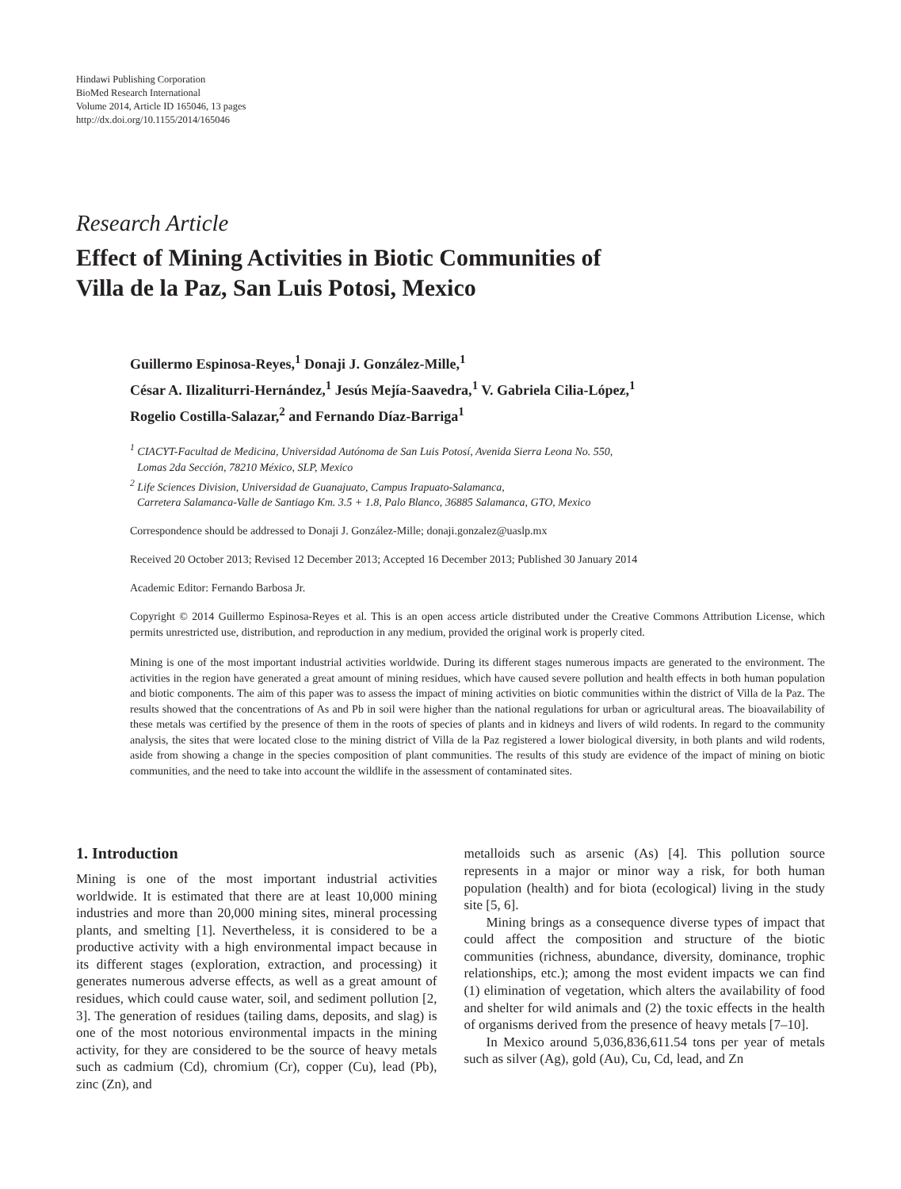Hindawi Publishing Corporation
BioMed Research International
Volume 2014, Article ID 165046, 13 pages
http://dx.doi.org/10.1155/2014/165046
Research Article
Effect of Mining Activities in Biotic Communities of
Villa de la Paz, San Luis Potosi, Mexico
Guillermo Espinosa-Reyes,<sup>1</sup> Donaji J. González-Mille,<sup>1</sup>
César A. Ilizaliturri-Hernández,<sup>1</sup> Jesús Mejía-Saavedra,<sup>1</sup> V. Gabriela Cilia-López,<sup>1</sup>
Rogelio Costilla-Salazar,<sup>2</sup> and Fernando Díaz-Barriga<sup>1</sup>
<sup>1</sup> CIACYT-Facultad de Medicina, Universidad Autónoma de San Luis Potosí, Avenida Sierra Leona No. 550,
Lomas 2da Sección, 78210 México, SLP, Mexico
<sup>2</sup> Life Sciences Division, Universidad de Guanajuato, Campus Irapuato-Salamanca,
Carretera Salamanca-Valle de Santiago Km. 3.5 + 1.8, Palo Blanco, 36885 Salamanca, GTO, Mexico
Correspondence should be addressed to Donaji J. González-Mille; donaji.gonzalez@uaslp.mx
Received 20 October 2013; Revised 12 December 2013; Accepted 16 December 2013; Published 30 January 2014
Academic Editor: Fernando Barbosa Jr.
Copyright © 2014 Guillermo Espinosa-Reyes et al. This is an open access article distributed under the Creative Commons Attribution License, which permits unrestricted use, distribution, and reproduction in any medium, provided the original work is properly cited.
Mining is one of the most important industrial activities worldwide. During its different stages numerous impacts are generated to the environment. The activities in the region have generated a great amount of mining residues, which have caused severe pollution and health effects in both human population and biotic components. The aim of this paper was to assess the impact of mining activities on biotic communities within the district of Villa de la Paz. The results showed that the concentrations of As and Pb in soil were higher than the national regulations for urban or agricultural areas. The bioavailability of these metals was certified by the presence of them in the roots of species of plants and in kidneys and livers of wild rodents. In regard to the community analysis, the sites that were located close to the mining district of Villa de la Paz registered a lower biological diversity, in both plants and wild rodents, aside from showing a change in the species composition of plant communities. The results of this study are evidence of the impact of mining on biotic communities, and the need to take into account the wildlife in the assessment of contaminated sites.
1. Introduction
Mining is one of the most important industrial activities worldwide. It is estimated that there are at least 10,000 mining industries and more than 20,000 mining sites, mineral processing plants, and smelting [1]. Nevertheless, it is considered to be a productive activity with a high environmental impact because in its different stages (exploration, extraction, and processing) it generates numerous adverse effects, as well as a great amount of residues, which could cause water, soil, and sediment pollution [2, 3]. The generation of residues (tailing dams, deposits, and slag) is one of the most notorious environmental impacts in the mining activity, for they are considered to be the source of heavy metals such as cadmium (Cd), chromium (Cr), copper (Cu), lead (Pb), zinc (Zn), and
metalloids such as arsenic (As) [4]. This pollution source represents in a major or minor way a risk, for both human population (health) and for biota (ecological) living in the study site [5, 6].
Mining brings as a consequence diverse types of impact that could affect the composition and structure of the biotic communities (richness, abundance, diversity, dominance, trophic relationships, etc.); among the most evident impacts we can find (1) elimination of vegetation, which alters the availability of food and shelter for wild animals and (2) the toxic effects in the health of organisms derived from the presence of heavy metals [7–10].
In Mexico around 5,036,836,611.54 tons per year of metals such as silver (Ag), gold (Au), Cu, Cd, lead, and Zn